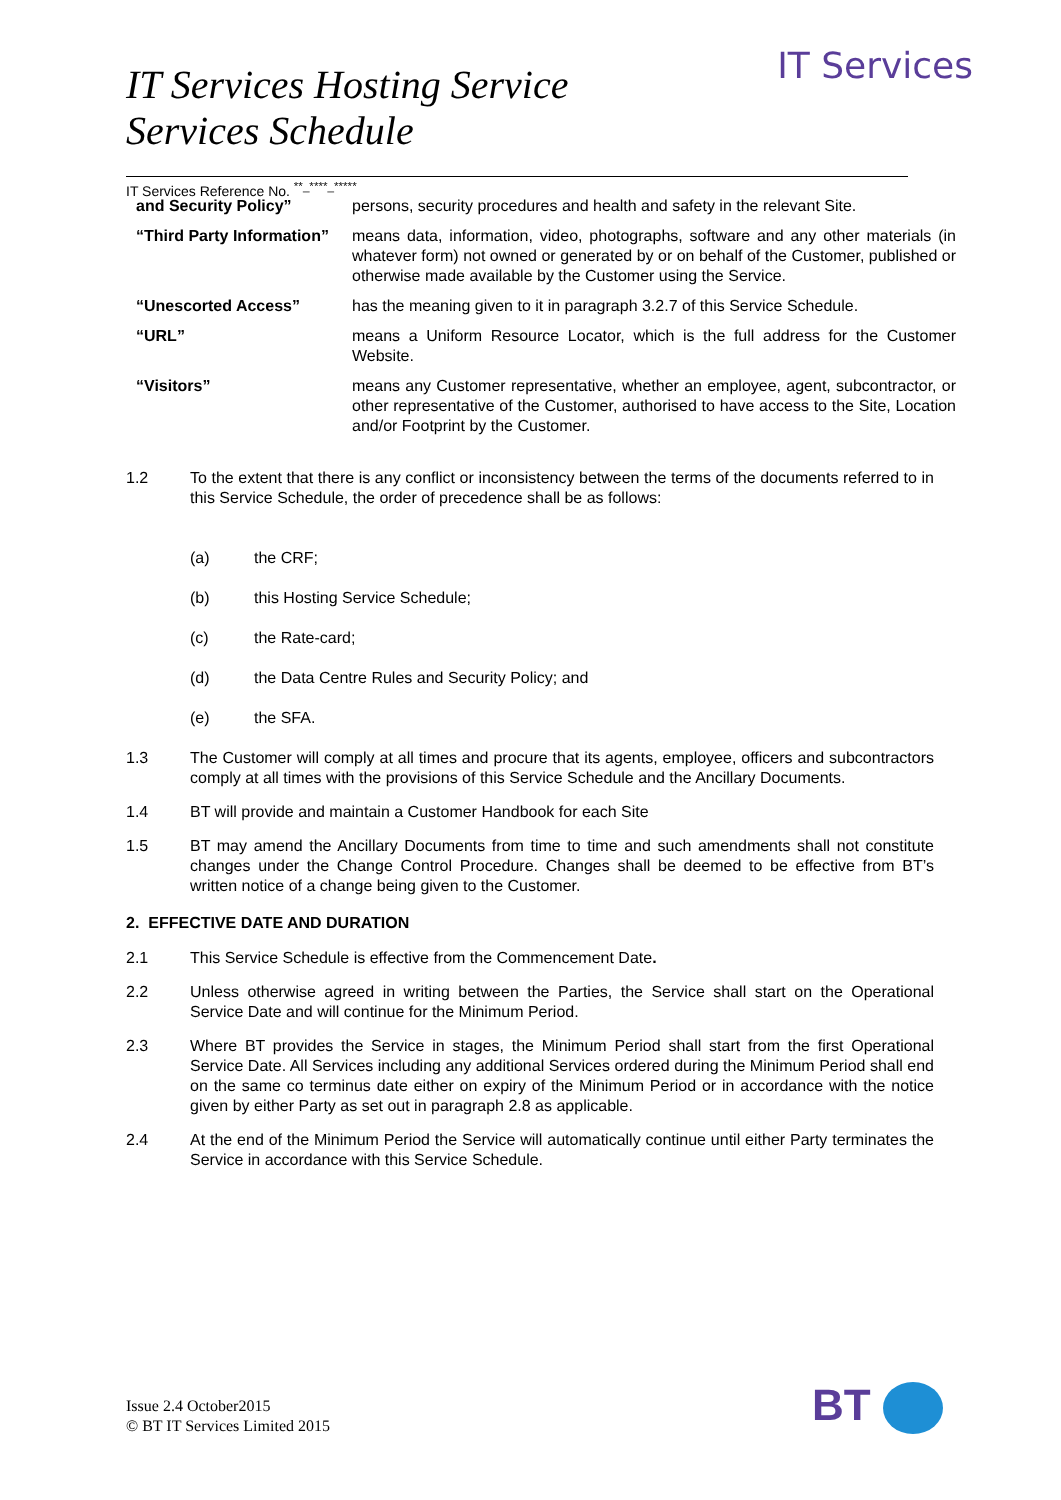IT Services
IT Services Hosting Service
Services Schedule
IT Services Reference No. <sup>**_****_*****</sup>
| and Security Policy” | persons, security procedures and health and safety in the relevant Site. |
| “Third Party Information” | means data, information, video, photographs, software and any other materials (in whatever form) not owned or generated by or on behalf of the Customer, published or otherwise made available by the Customer using the Service. |
| “Unescorted Access” | has the meaning given to it in paragraph 3.2.7 of this Service Schedule. |
| “URL” | means a Uniform Resource Locator, which is the full address for the Customer Website. |
| “Visitors” | means any Customer representative, whether an employee, agent, subcontractor, or other representative of the Customer, authorised to have access to the Site, Location and/or Footprint by the Customer. |
1.2 To the extent that there is any conflict or inconsistency between the terms of the documents referred to in this Service Schedule, the order of precedence shall be as follows:
(a) the CRF;
(b) this Hosting Service Schedule;
(c) the Rate-card;
(d) the Data Centre Rules and Security Policy; and
(e) the SFA.
1.3 The Customer will comply at all times and procure that its agents, employee, officers and subcontractors comply at all times with the provisions of this Service Schedule and the Ancillary Documents.
1.4 BT will provide and maintain a Customer Handbook for each Site
1.5 BT may amend the Ancillary Documents from time to time and such amendments shall not constitute changes under the Change Control Procedure. Changes shall be deemed to be effective from BT’s written notice of a change being given to the Customer.
2. EFFECTIVE DATE AND DURATION
2.1 This Service Schedule is effective from the Commencement Date.
2.2 Unless otherwise agreed in writing between the Parties, the Service shall start on the Operational Service Date and will continue for the Minimum Period.
2.3 Where BT provides the Service in stages, the Minimum Period shall start from the first Operational Service Date. All Services including any additional Services ordered during the Minimum Period shall end on the same co terminus date either on expiry of the Minimum Period or in accordance with the notice given by either Party as set out in paragraph 2.8 as applicable.
2.4 At the end of the Minimum Period the Service will automatically continue until either Party terminates the Service in accordance with this Service Schedule.
Issue 2.4 October2015
© BT IT Services Limited 2015
BT